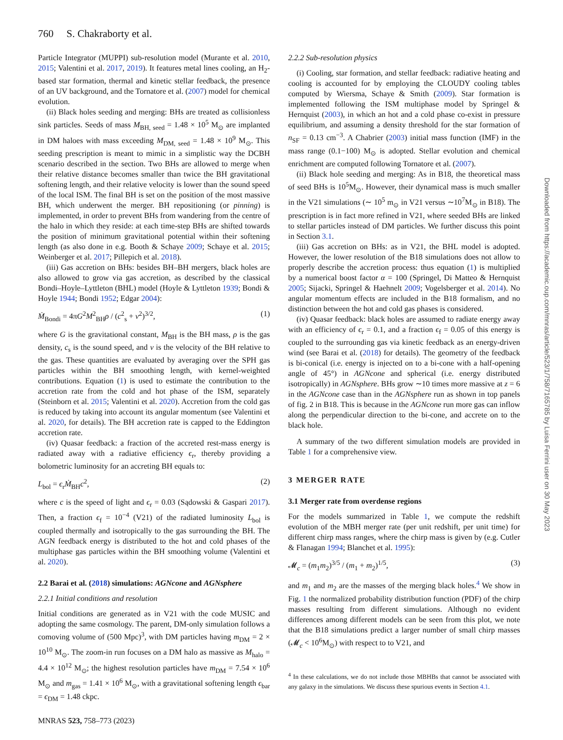760 S. Chakraborty et al.
Particle Integrator (MUPPI) sub-resolution model (Murante et al. 2010, 2015; Valentini et al. 2017, 2019). It features metal lines cooling, an H<sub>2</sub>-based star formation, thermal and kinetic stellar feedback, the presence of an UV background, and the Tornatore et al. (2007) model for chemical evolution.
(ii) Black holes seeding and merging: BHs are treated as collisionless sink particles. Seeds of mass M<sub>BH, seed</sub> = 1.48 × 10<sup>5</sup> M<sub>⊙</sub> are implanted in DM haloes with mass exceeding M<sub>DM, seed</sub> = 1.48 × 10<sup>9</sup> M<sub>⊙</sub>. This seeding prescription is meant to mimic in a simplistic way the DCBH scenario described in the section. Two BHs are allowed to merge when their relative distance becomes smaller than twice the BH gravitational softening length, and their relative velocity is lower than the sound speed of the local ISM. The final BH is set on the position of the most massive BH, which underwent the merger. BH repositioning (or pinning) is implemented, in order to prevent BHs from wandering from the centre of the halo in which they reside: at each time-step BHs are shifted towards the position of minimum gravitational potential within their softening length (as also done in e.g. Booth & Schaye 2009; Schaye et al. 2015; Weinberger et al. 2017; Pillepich et al. 2018).
(iii) Gas accretion on BHs: besides BH–BH mergers, black holes are also allowed to grow via gas accretion, as described by the classical Bondi–Hoyle–Lyttleton (BHL) model (Hoyle & Lyttleton 1939; Bondi & Hoyle 1944; Bondi 1952; Edgar 2004):
Ṁ<sub>Bondi</sub> = 4πG<sup>2</sup>M<sup>2</sup><sub>BH</sub>ρ / (c<sup>2</sup><sub>s</sub> + v<sup>2</sup>)<sup>3/2</sup>, (1)
where G is the gravitational constant, M<sub>BH</sub> is the BH mass, ρ is the gas density, c<sub>s</sub> is the sound speed, and v is the velocity of the BH relative to the gas. These quantities are evaluated by averaging over the SPH gas particles within the BH smoothing length, with kernel-weighted contributions. Equation (1) is used to estimate the contribution to the accretion rate from the cold and hot phase of the ISM, separately (Steinborn et al. 2015; Valentini et al. 2020). Accretion from the cold gas is reduced by taking into account its angular momentum (see Valentini et al. 2020, for details). The BH accretion rate is capped to the Eddington accretion rate.
(iv) Quasar feedback: a fraction of the accreted rest-mass energy is radiated away with a radiative efficiency ϵ<sub>r</sub>, thereby providing a bolometric luminosity for an accreting BH equals to:
L<sub>bol</sub> = ϵ<sub>r</sub>Ṁ<sub>BH</sub>c<sup>2</sup>, (2)
where c is the speed of light and ϵ<sub>r</sub> = 0.03 (Sądowski & Gaspari 2017). Then, a fraction ϵ<sub>f</sub> = 10<sup>−4</sup> (V21) of the radiated luminosity L<sub>bol</sub> is coupled thermally and isotropically to the gas surrounding the BH. The AGN feedback energy is distributed to the hot and cold phases of the multiphase gas particles within the BH smoothing volume (Valentini et al. 2020).
2.2 Barai et al. (2018) simulations: AGNcone and AGNsphere
2.2.1 Initial conditions and resolution
Initial conditions are generated as in V21 with the code MUSIC and adopting the same cosmology. The parent, DM-only simulation follows a comoving volume of (500 Mpc)<sup>3</sup>, with DM particles having m<sub>DM</sub> = 2 × 10<sup>10</sup> M<sub>⊙</sub>. The zoom-in run focuses on a DM halo as massive as M<sub>halo</sub> = 4.4 × 10<sup>12</sup> M<sub>⊙</sub>; the highest resolution particles have m<sub>DM</sub> = 7.54 × 10<sup>6</sup> M<sub>⊙</sub> and m<sub>gas</sub> = 1.41 × 10<sup>6</sup> M<sub>⊙</sub>, with a gravitational softening length ϵ<sub>bar</sub> = ϵ<sub>DM</sub> = 1.48 ckpc.
2.2.2 Sub-resolution physics
(i) Cooling, star formation, and stellar feedback: radiative heating and cooling is accounted for by employing the CLOUDY cooling tables computed by Wiersma, Schaye & Smith (2009). Star formation is implemented following the ISM multiphase model by Springel & Hernquist (2003), in which an hot and a cold phase co-exist in pressure equilibrium, and assuming a density threshold for the star formation of n<sub>SF</sub> = 0.13 cm<sup>−3</sup>. A Chabrier (2003) initial mass function (IMF) in the mass range (0.1−100) M<sub>⊙</sub> is adopted. Stellar evolution and chemical enrichment are computed following Tornatore et al. (2007).
(ii) Black hole seeding and merging: As in B18, the theoretical mass of seed BHs is 10<sup>5</sup>M<sub>⊙</sub>. However, their dynamical mass is much smaller in the V21 simulations (∼ 10<sup>5</sup> m<sub>⊙</sub> in V21 versus ∼10<sup>7</sup>M<sub>⊙</sub> in B18). The prescription is in fact more refined in V21, where seeded BHs are linked to stellar particles instead of DM particles. We further discuss this point in Section 3.1.
(iii) Gas accretion on BHs: as in V21, the BHL model is adopted. However, the lower resolution of the B18 simulations does not allow to properly describe the accretion process: thus equation (1) is multiplied by a numerical boost factor α = 100 (Springel, Di Matteo & Hernquist 2005; Sijacki, Springel & Haehnelt 2009; Vogelsberger et al. 2014). No angular momentum effects are included in the B18 formalism, and no distinction between the hot and cold gas phases is considered.
(iv) Quasar feedback: black holes are assumed to radiate energy away with an efficiency of ϵ<sub>r</sub> = 0.1, and a fraction ϵ<sub>f</sub> = 0.05 of this energy is coupled to the surrounding gas via kinetic feedback as an energy-driven wind (see Barai et al. (2018) for details). The geometry of the feedback is bi-conical (i.e. energy is injected on to a bi-cone with a half-opening angle of 45°) in AGNcone and spherical (i.e. energy distributed isotropically) in AGNsphere. BHs grow ∼10 times more massive at z = 6 in the AGNcone case than in the AGNsphere run as shown in top panels of fig. 2 in B18. This is because in the AGNcone run more gas can inflow along the perpendicular direction to the bi-cone, and accrete on to the black hole.
A summary of the two different simulation models are provided in Table 1 for a comprehensive view.
3 MERGER RATE
3.1 Merger rate from overdense regions
For the models summarized in Table 1, we compute the redshift evolution of the MBH merger rate (per unit redshift, per unit time) for different chirp mass ranges, where the chirp mass is given by (e.g. Cutler & Flanagan 1994; Blanchet et al. 1995):
𝓜<sub>c</sub> = (m<sub>1</sub>m<sub>2</sub>)<sup>3/5</sup> / (m<sub>1</sub> + m<sub>2</sub>)<sup>1/5</sup>, (3)
and m<sub>1</sub> and m<sub>2</sub> are the masses of the merging black holes.<sup>4</sup> We show in Fig. 1 the normalized probability distribution function (PDF) of the chirp masses resulting from different simulations. Although no evident differences among different models can be seen from this plot, we note that the B18 simulations predict a larger number of small chirp masses (𝓜<sub>c</sub> < 10<sup>6</sup>M<sub>⊙</sub>) with respect to to V21, and
<sup>4</sup> In these calculations, we do not include those MBHBs that cannot be associated with any galaxy in the simulations. We discuss these spurious events in Section 4.1.
Downloaded from https://academic.oup.com/mnras/article/523/1/758/7165785 by Luisa Ferrini user on 30 May 2023
MNRAS 523, 758–773 (2023)